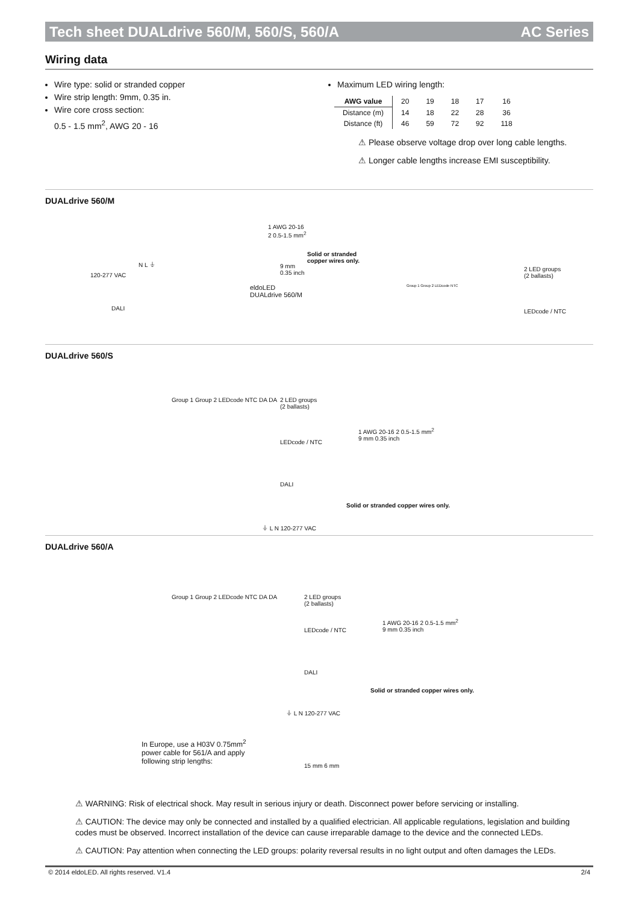Tech sheet DUALdrive 560/M, 560/S, 560/A AC Series
Wiring data
Wire type: solid or stranded copper
Wire strip length: 9mm, 0.35 in.
Wire core cross section:
0.5 - 1.5 mm<sup>2</sup>, AWG 20 - 16
Maximum LED wiring length:
| AWG value | 20 | 19 | 18 | 17 | 16 |
| Distance (m) | 14 | 18 | 22 | 28 | 36 |
| Distance (ft) | 46 | 59 | 72 | 92 | 118 |
⚠ Please observe voltage drop over long cable lengths.
⚠ Longer cable lengths increase EMI susceptibility.
DUALdrive 560/M
120-277 VAC
N L ⏚
DALI
1 AWG 20-16
2 0.5-1.5 mm<sup>2</sup>
9 mm
0.35 inch
Solid or stranded
copper wires only.
eldoLED
DUALdrive 560/M
Group 1 Group 2 LEDcode NTC
2 LED groups
(2 ballasts)
LEDcode / NTC
DUALdrive 560/S
Group 1 Group 2 LEDcode NTC DA DA
2 LED groups
(2 ballasts)
LEDcode / NTC
DALI
⏚ L N 120-277 VAC
1 AWG 20-16 2 0.5-1.5 mm<sup>2</sup>
9 mm 0.35 inch
Solid or stranded copper wires only.
DUALdrive 560/A
Group 1 Group 2 LEDcode NTC DA DA
2 LED groups
(2 ballasts)
LEDcode / NTC
DALI
⏚ L N 120-277 VAC
1 AWG 20-16 2 0.5-1.5 mm<sup>2</sup>
9 mm 0.35 inch
Solid or stranded copper wires only.
In Europe, use a H03V 0.75mm<sup>2</sup>
power cable for 561/A and apply
following strip lengths:
15 mm 6 mm
⚠ WARNING: Risk of electrical shock. May result in serious injury or death. Disconnect power before servicing or installing.
⚠ CAUTION: The device may only be connected and installed by a qualified electrician. All applicable regulations, legislation and building codes must be observed. Incorrect installation of the device can cause irreparable damage to the device and the connected LEDs.
⚠ CAUTION: Pay attention when connecting the LED groups: polarity reversal results in no light output and often damages the LEDs.
© 2014 eldoLED. All rights reserved. V1.4 2/4